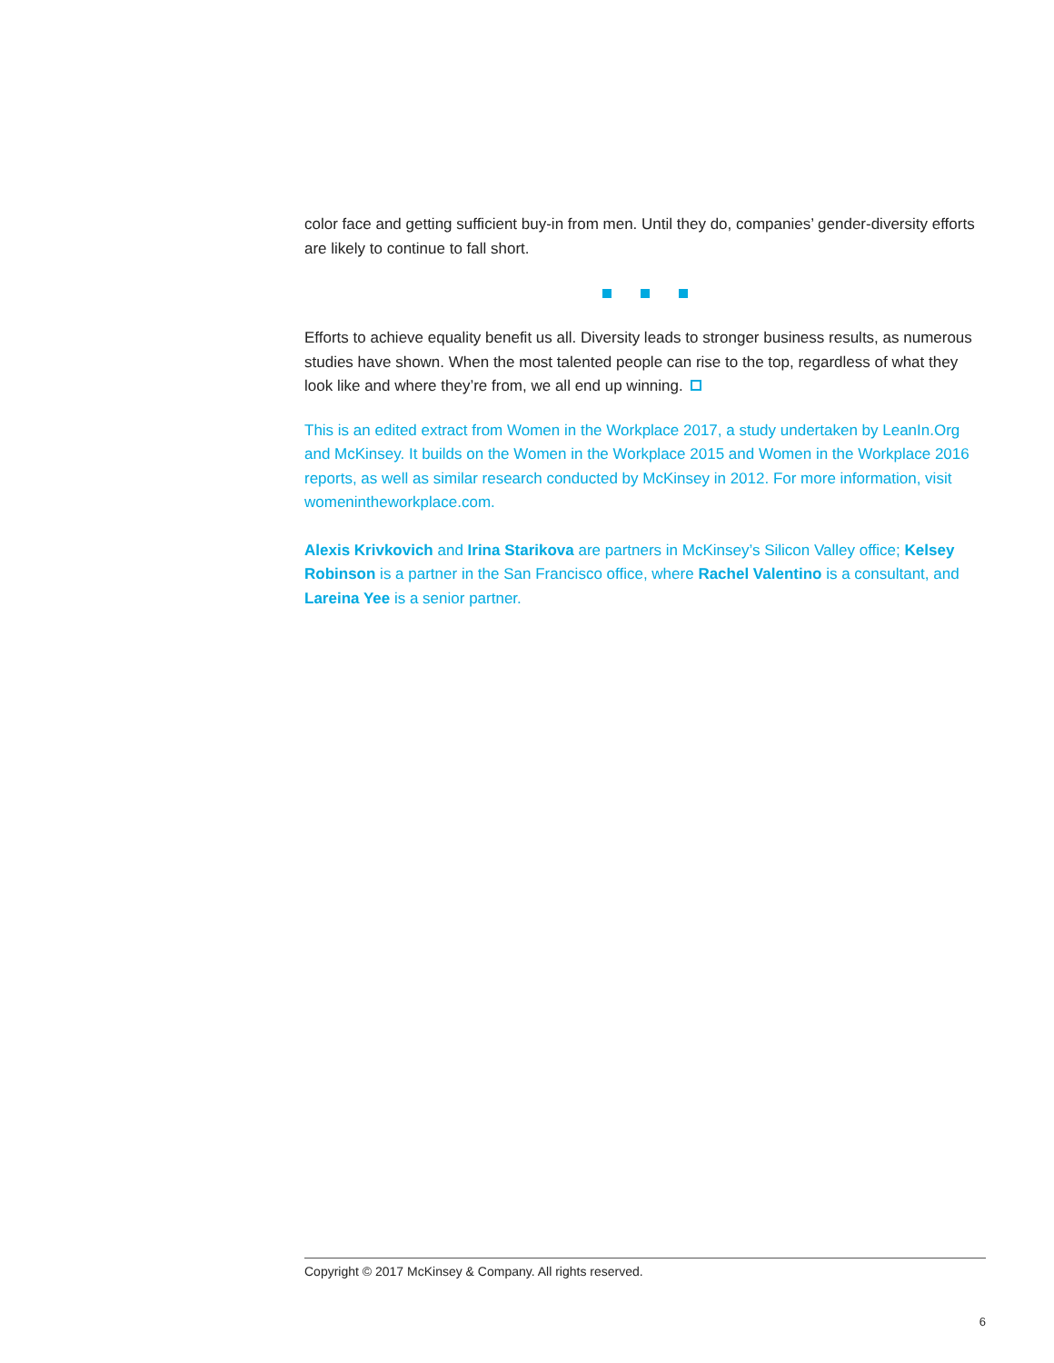color face and getting sufficient buy-in from men. Until they do, companies’ gender-diversity efforts are likely to continue to fall short.
Efforts to achieve equality benefit us all. Diversity leads to stronger business results, as numerous studies have shown. When the most talented people can rise to the top, regardless of what they look like and where they’re from, we all end up winning.
This is an edited extract from Women in the Workplace 2017, a study undertaken by LeanIn.Org and McKinsey. It builds on the Women in the Workplace 2015 and Women in the Workplace 2016 reports, as well as similar research conducted by McKinsey in 2012. For more information, visit womenintheworkplace.com.
Alexis Krivkovich and Irina Starikova are partners in McKinsey’s Silicon Valley office; Kelsey Robinson is a partner in the San Francisco office, where Rachel Valentino is a consultant, and Lareina Yee is a senior partner.
Copyright © 2017 McKinsey & Company. All rights reserved.
6